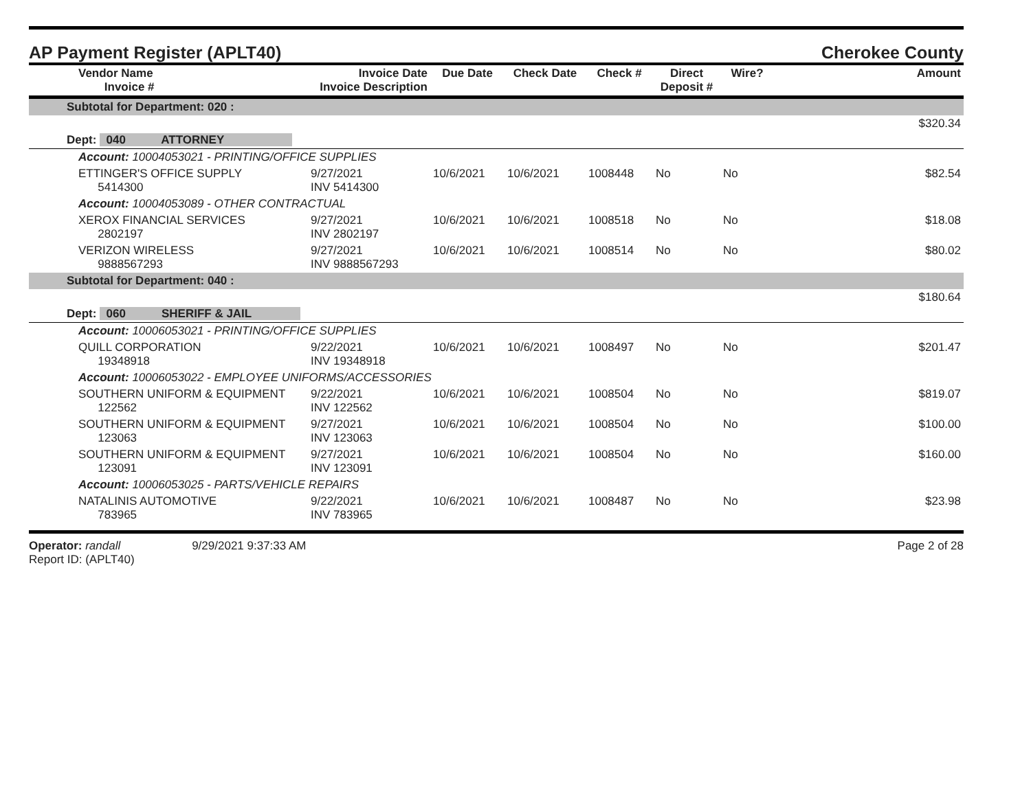AP Payment Register (APLT40)
Cherokee County
| | Vendor Name Invoice # | Invoice Date Invoice Description | Due Date | Check Date | Check # | Direct Deposit # | Wire? | Amount |
| --- | --- | --- | --- | --- | --- | --- | --- | --- |
| Subtotal for Department: 020 : | | | | | | | | |
| | | | | | | | | $320.34 |
| Dept: 040 ATTORNEY | | | | | | | | |
| | Account: 10004053021 - PRINTING/OFFICE SUPPLIES | | | | | | | |
| | ETTINGER'S OFFICE SUPPLY 5414300 | 9/27/2021 INV 5414300 | 10/6/2021 | 10/6/2021 | 1008448 | No | No | $82.54 |
| | Account: 10004053089 - OTHER CONTRACTUAL | | | | | | | |
| | XEROX FINANCIAL SERVICES 2802197 | 9/27/2021 INV 2802197 | 10/6/2021 | 10/6/2021 | 1008518 | No | No | $18.08 |
| | VERIZON WIRELESS 9888567293 | 9/27/2021 INV 9888567293 | 10/6/2021 | 10/6/2021 | 1008514 | No | No | $80.02 |
| Subtotal for Department: 040 : | | | | | | | | |
| | | | | | | | | $180.64 |
| Dept: 060 SHERIFF & JAIL | | | | | | | | |
| | Account: 10006053021 - PRINTING/OFFICE SUPPLIES | | | | | | | |
| | QUILL CORPORATION 19348918 | 9/22/2021 INV 19348918 | 10/6/2021 | 10/6/2021 | 1008497 | No | No | $201.47 |
| | Account: 10006053022 - EMPLOYEE UNIFORMS/ACCESSORIES | | | | | | | |
| | SOUTHERN UNIFORM & EQUIPMENT 122562 | 9/22/2021 INV 122562 | 10/6/2021 | 10/6/2021 | 1008504 | No | No | $819.07 |
| | SOUTHERN UNIFORM & EQUIPMENT 123063 | 9/27/2021 INV 123063 | 10/6/2021 | 10/6/2021 | 1008504 | No | No | $100.00 |
| | SOUTHERN UNIFORM & EQUIPMENT 123091 | 9/27/2021 INV 123091 | 10/6/2021 | 10/6/2021 | 1008504 | No | No | $160.00 |
| | Account: 10006053025 - PARTS/VEHICLE REPAIRS | | | | | | | |
| | NATALINIS AUTOMOTIVE 783965 | 9/22/2021 INV 783965 | 10/6/2021 | 10/6/2021 | 1008487 | No | No | $23.98 |
Operator: randall 9/29/2021 9:37:33 AM
Report ID: (APLT40)
Page 2 of 28